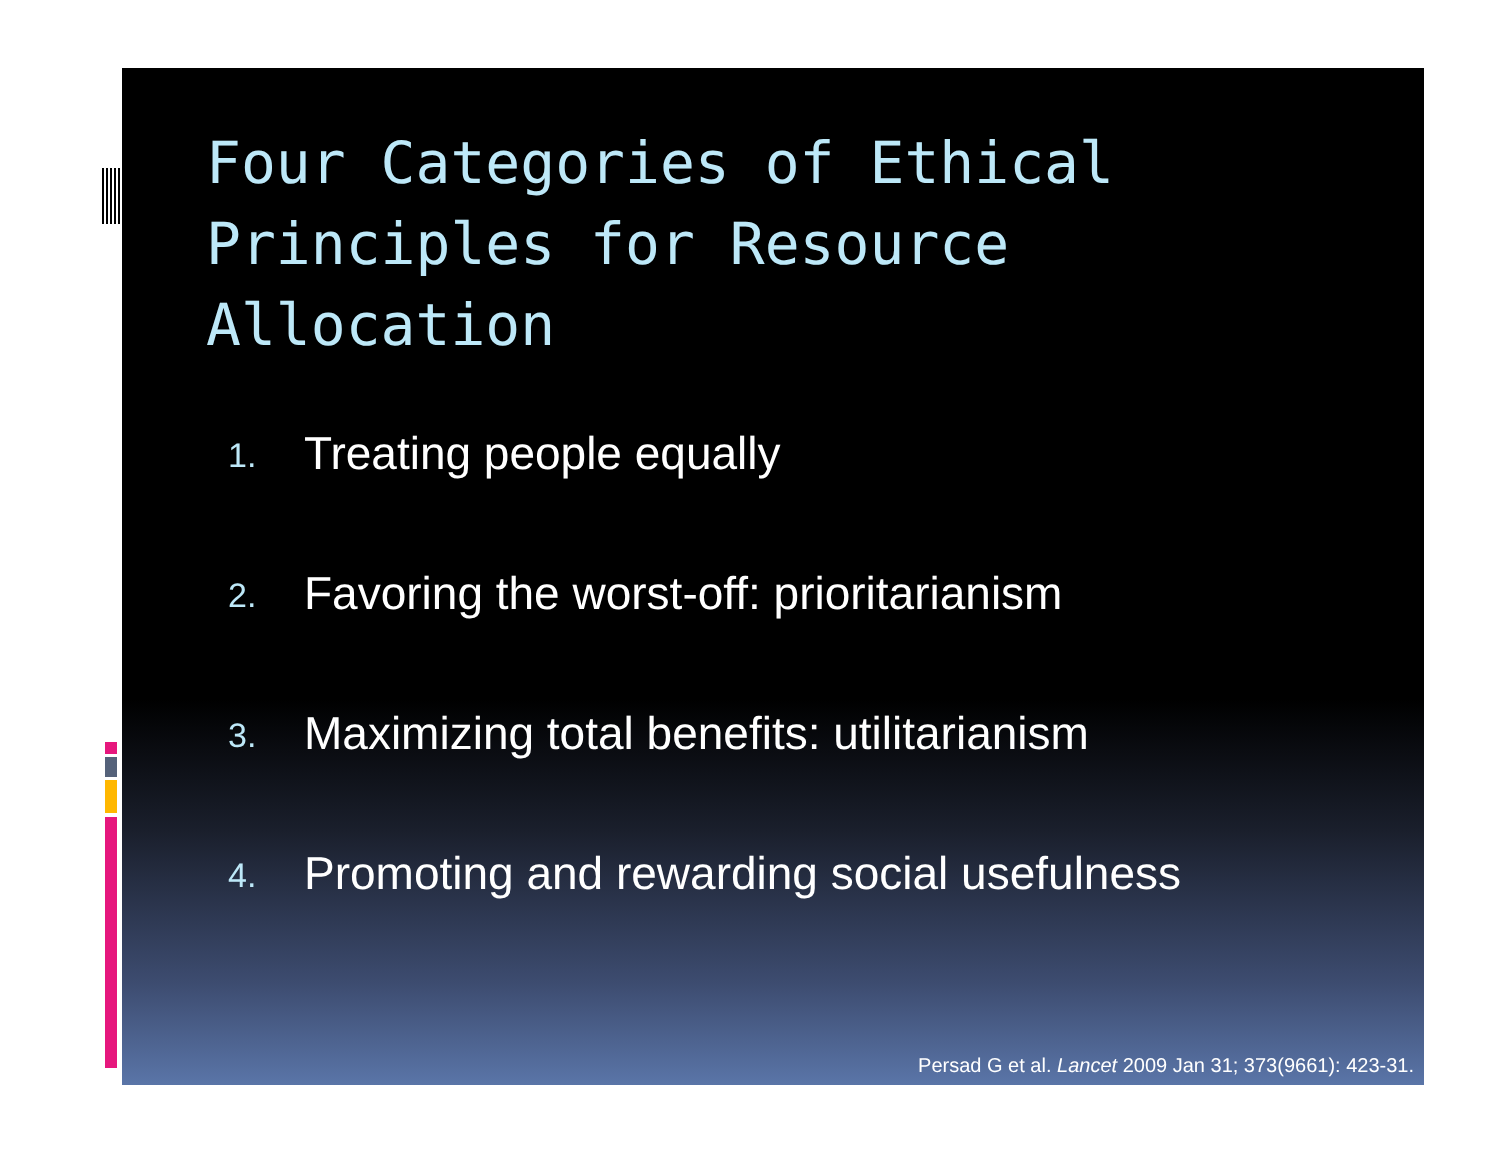Four Categories of Ethical Principles for Resource Allocation
1. Treating people equally
2. Favoring the worst-off: prioritarianism
3. Maximizing total benefits: utilitarianism
4. Promoting and rewarding social usefulness
Persad G et al. Lancet 2009 Jan 31; 373(9661): 423-31.